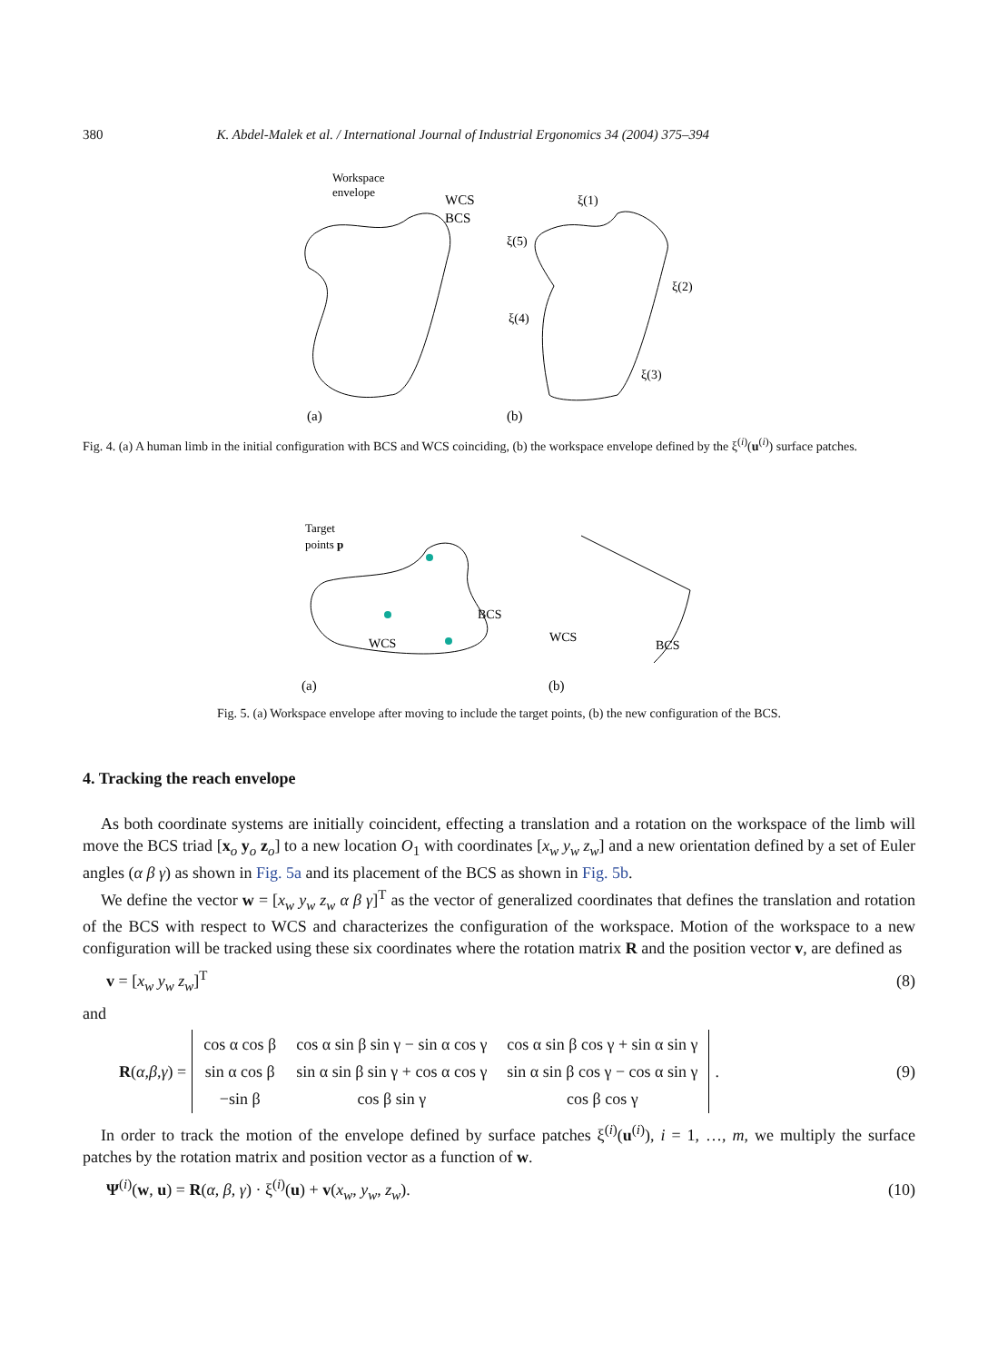380 K. Abdel-Malek et al. / International Journal of Industrial Ergonomics 34 (2004) 375–394
Workspace
envelope
WCS
BCS
ξ(1)
ξ(5)
ξ(2)
ξ(4)
ξ(3)
(a)
(b)
Fig. 4. (a) A human limb in the initial configuration with BCS and WCS coinciding, (b) the workspace envelope defined by the ξ<sup>(i)</sup>(u<sup>(i)</sup>) surface patches.
Target
points p
BCS
WCS
WCS
BCS
(a)
(b)
Fig. 5. (a) Workspace envelope after moving to include the target points, (b) the new configuration of the BCS.
4. Tracking the reach envelope
As both coordinate systems are initially coincident, effecting a translation and a rotation on the workspace of the limb will move the BCS triad [x<sub>o</sub> y<sub>o</sub> z<sub>o</sub>] to a new location O<sub>1</sub> with coordinates [x<sub>w</sub> y<sub>w</sub> z<sub>w</sub>] and a new orientation defined by a set of Euler angles (α β γ) as shown in Fig. 5a and its placement of the BCS as shown in Fig. 5b.
We define the vector w = [x<sub>w</sub> y<sub>w</sub> z<sub>w</sub> α β γ]<sup>T</sup> as the vector of generalized coordinates that defines the translation and rotation of the BCS with respect to WCS and characterizes the configuration of the workspace. Motion of the workspace to a new configuration will be tracked using these six coordinates where the rotation matrix R and the position vector v, are defined as
v = [x<sub>w</sub> y<sub>w</sub> z<sub>w</sub>]<sup>T</sup> (8)
and
R (α, β, γ) =
| cos α cos β | cos α sin β sin γ − sin α cos γ | cos α sin β cos γ + sin α sin γ |
| sin α cos β | sin α sin β sin γ + cos α cos γ | sin α sin β cos γ − cos α sin γ |
| −sin β | cos β sin γ | cos β cos γ |
. (9)
In order to track the motion of the envelope defined by surface patches ξ<sup>(i)</sup>(u<sup>(i)</sup>), i = 1, …, m, we multiply the surface patches by the rotation matrix and position vector as a function of w.
Ψ<sup>(i)</sup>(w, u) = R(α, β, γ) · ξ<sup>(i)</sup>(u) + v(x<sub>w</sub>, y<sub>w</sub>, z<sub>w</sub>). (10)